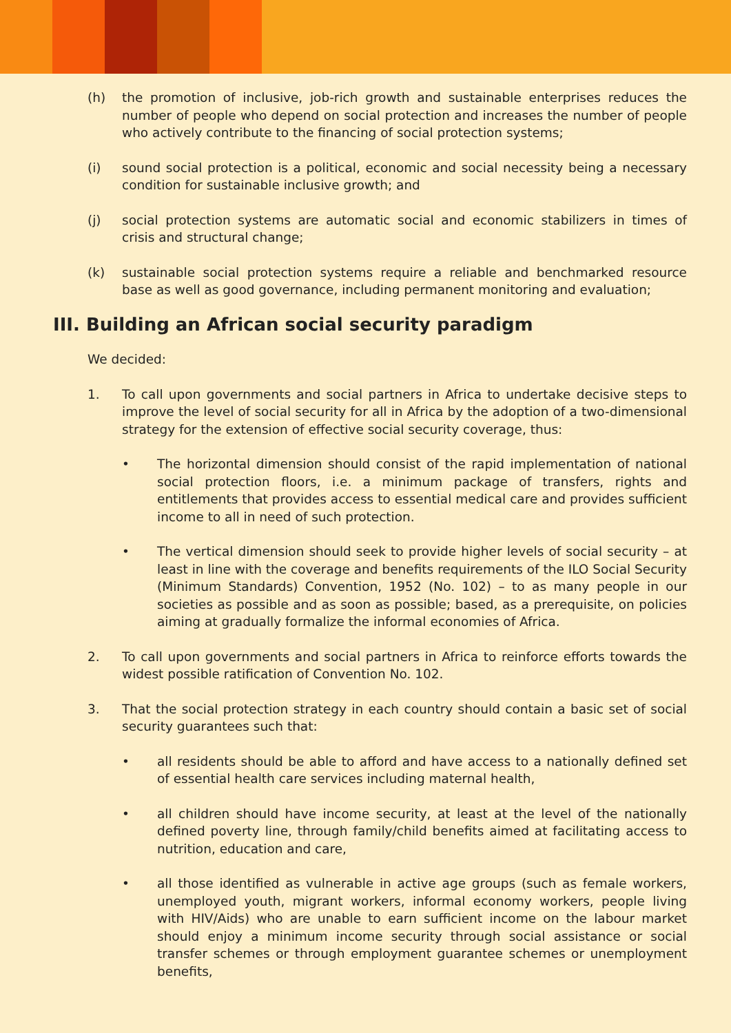(h) the promotion of inclusive, job-rich growth and sustainable enterprises reduces the number of people who depend on social protection and increases the number of people who actively contribute to the financing of social protection systems;
(i) sound social protection is a political, economic and social necessity being a necessary condition for sustainable inclusive growth; and
(j) social protection systems are automatic social and economic stabilizers in times of crisis and structural change;
(k) sustainable social protection systems require a reliable and benchmarked resource base as well as good governance, including permanent monitoring and evaluation;
III. Building an African social security paradigm
We decided:
1. To call upon governments and social partners in Africa to undertake decisive steps to improve the level of social security for all in Africa by the adoption of a two-dimensional strategy for the extension of effective social security coverage, thus:
• The horizontal dimension should consist of the rapid implementation of national social protection floors, i.e. a minimum package of transfers, rights and entitlements that provides access to essential medical care and provides sufficient income to all in need of such protection.
• The vertical dimension should seek to provide higher levels of social security – at least in line with the coverage and benefits requirements of the ILO Social Security (Minimum Standards) Convention, 1952 (No. 102) – to as many people in our societies as possible and as soon as possible; based, as a prerequisite, on policies aiming at gradually formalize the informal economies of Africa.
2. To call upon governments and social partners in Africa to reinforce efforts towards the widest possible ratification of Convention No. 102.
3. That the social protection strategy in each country should contain a basic set of social security guarantees such that:
• all residents should be able to afford and have access to a nationally defined set of essential health care services including maternal health,
• all children should have income security, at least at the level of the nationally defined poverty line, through family/child benefits aimed at facilitating access to nutrition, education and care,
• all those identified as vulnerable in active age groups (such as female workers, unemployed youth, migrant workers, informal economy workers, people living with HIV/Aids) who are unable to earn sufficient income on the labour market should enjoy a minimum income security through social assistance or social transfer schemes or through employment guarantee schemes or unemployment benefits,